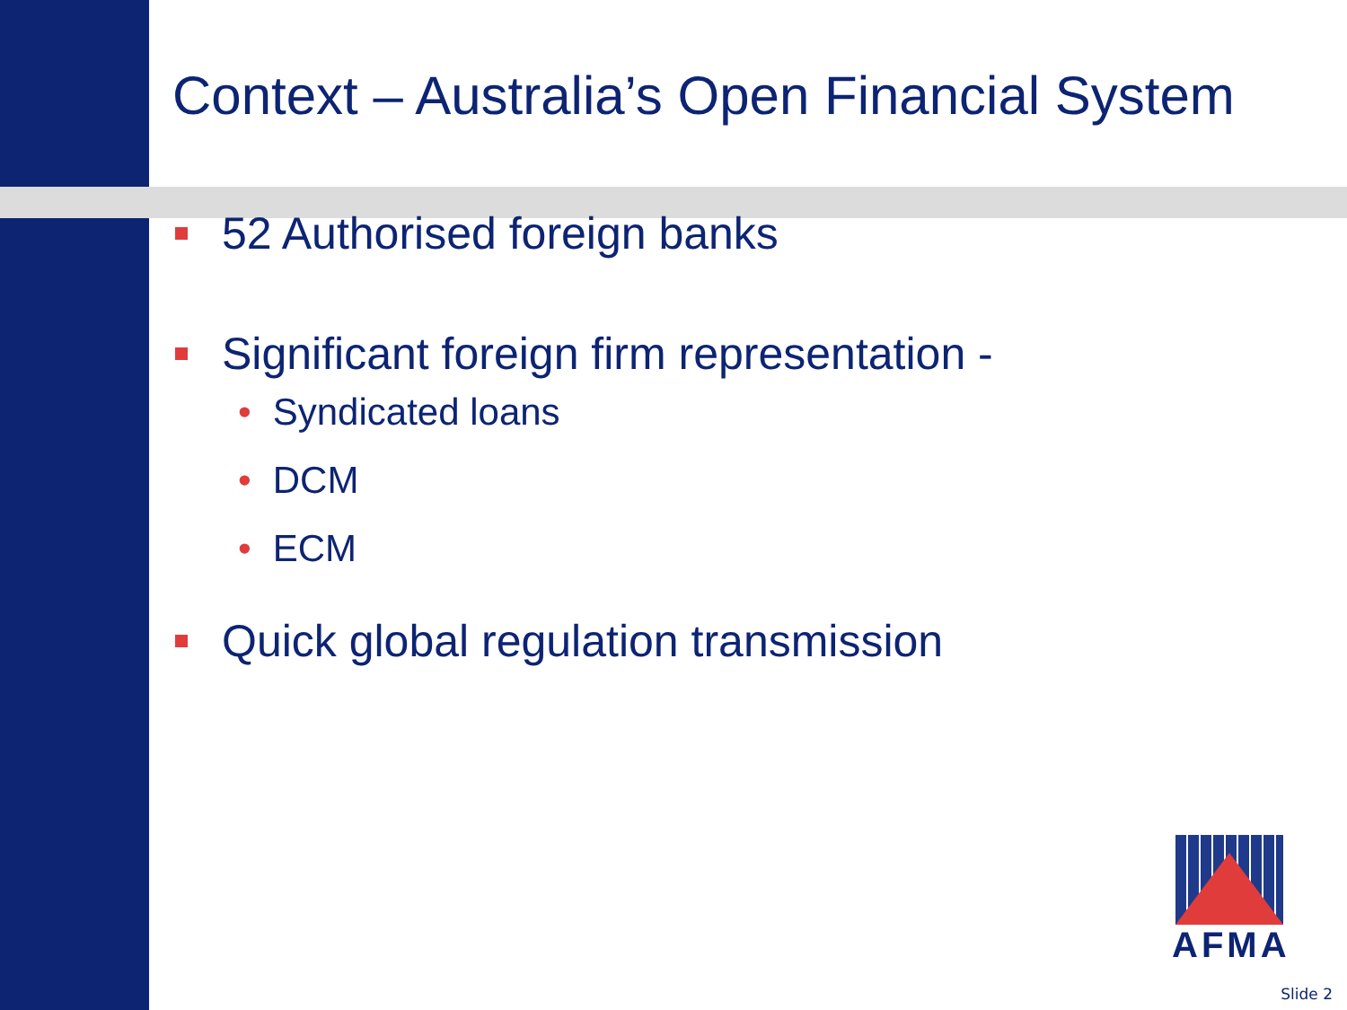Context – Australia’s Open Financial System
52 Authorised foreign banks
Significant foreign firm representation -
• Syndicated loans
• DCM
• ECM
Quick global regulation transmission
AFMA
Slide 2